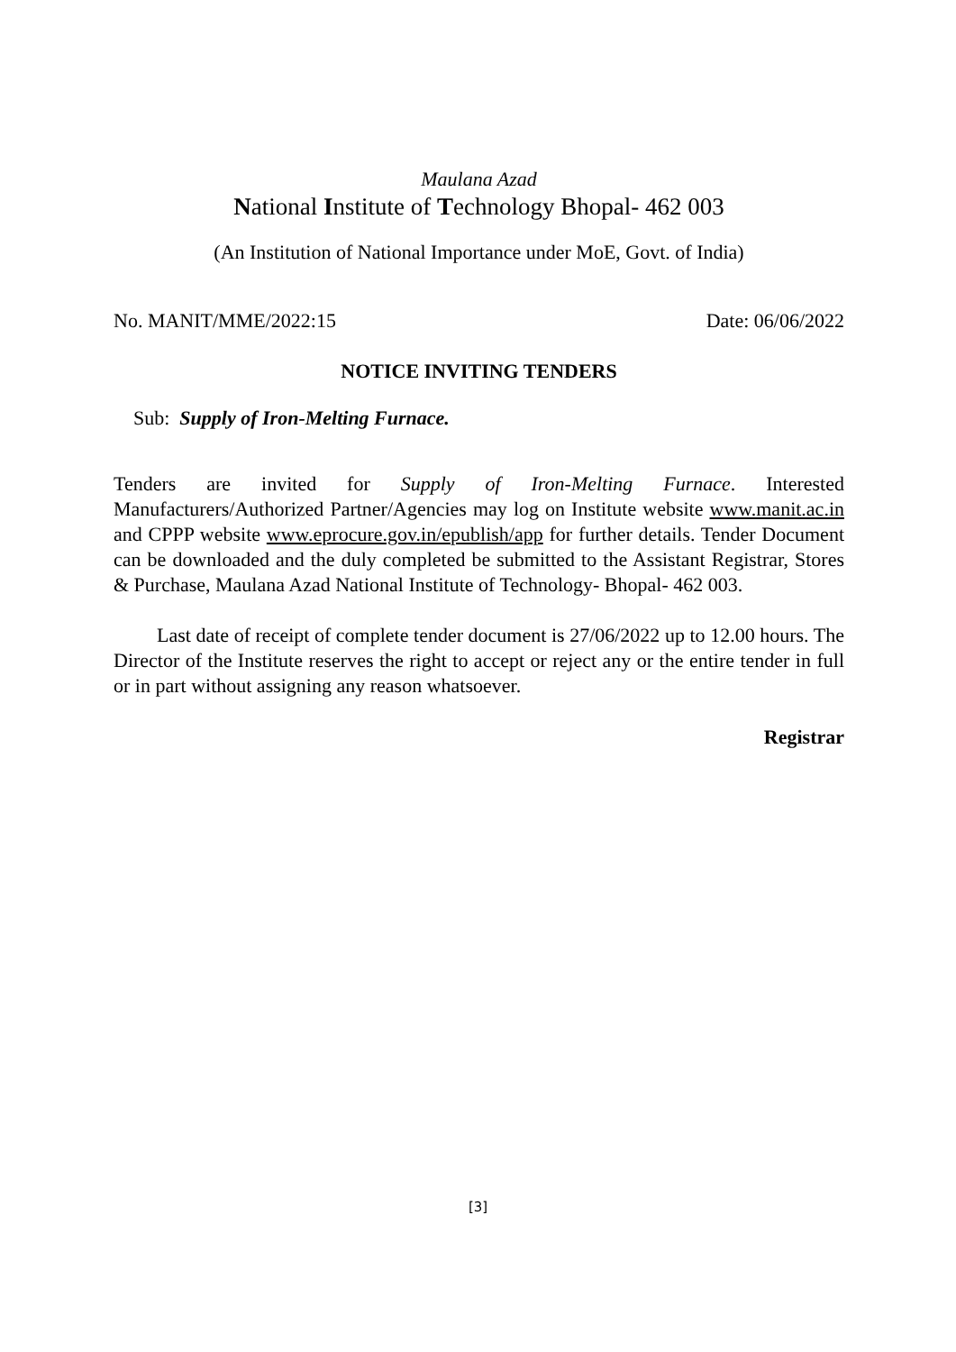Maulana Azad
National Institute of Technology Bhopal- 462 003
(An Institution of National Importance under MoE, Govt. of India)
No. MANIT/MME/2022:15 Date: 06/06/2022
NOTICE INVITING TENDERS
Sub: Supply of Iron-Melting Furnace.
Tenders are invited for Supply of Iron-Melting Furnace. Interested Manufacturers/Authorized Partner/Agencies may log on Institute website www.manit.ac.in and CPPP website www.eprocure.gov.in/epublish/app for further details. Tender Document can be downloaded and the duly completed be submitted to the Assistant Registrar, Stores & Purchase, Maulana Azad National Institute of Technology- Bhopal- 462 003.
Last date of receipt of complete tender document is 27/06/2022 up to 12.00 hours. The Director of the Institute reserves the right to accept or reject any or the entire tender in full or in part without assigning any reason whatsoever.
Registrar
[3]